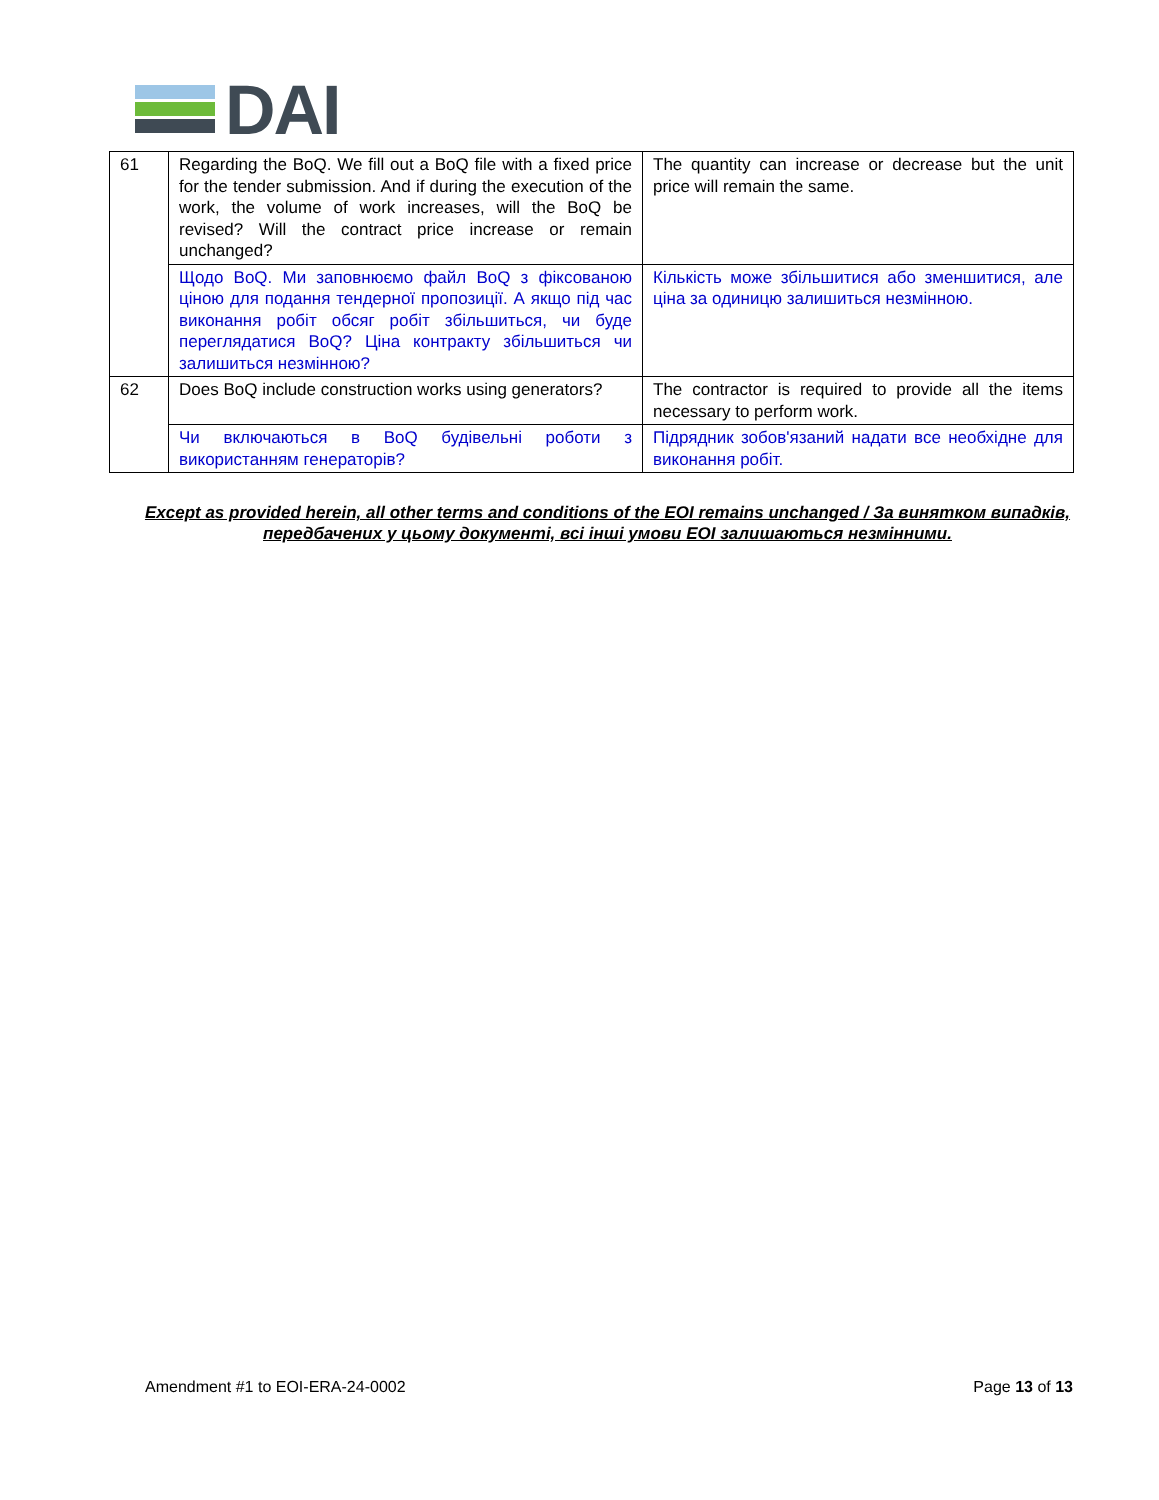DAI
| 61 | Regarding the BoQ. We fill out a BoQ file with a fixed price for the tender submission. And if during the execution of the work, the volume of work increases, will the BoQ be revised? Will the contract price increase or remain unchanged? | The quantity can increase or decrease but the unit price will remain the same. |
| | Щодо BoQ. Ми заповнюємо файл BoQ з фіксованою ціною для подання тендерної пропозиції. А якщо під час виконання робіт обсяг робіт збільшиться, чи буде переглядатися BoQ? Ціна контракту збільшиться чи залишиться незмінною? | Кількість може збільшитися або зменшитися, але ціна за одиницю залишиться незмінною. |
| 62 | Does BoQ include construction works using generators? | The contractor is required to provide all the items necessary to perform work. |
| | Чи включаються в BoQ будівельні роботи з використанням генераторів? | Підрядник зобов'язаний надати все необхідне для виконання робіт. |
Except as provided herein, all other terms and conditions of the EOI remains unchanged / За винятком випадків, передбачених у цьому документі, всі інші умови EOI залишаються незмінними.
Amendment #1 to EOI-ERA-24-0002 Page 13 of 13